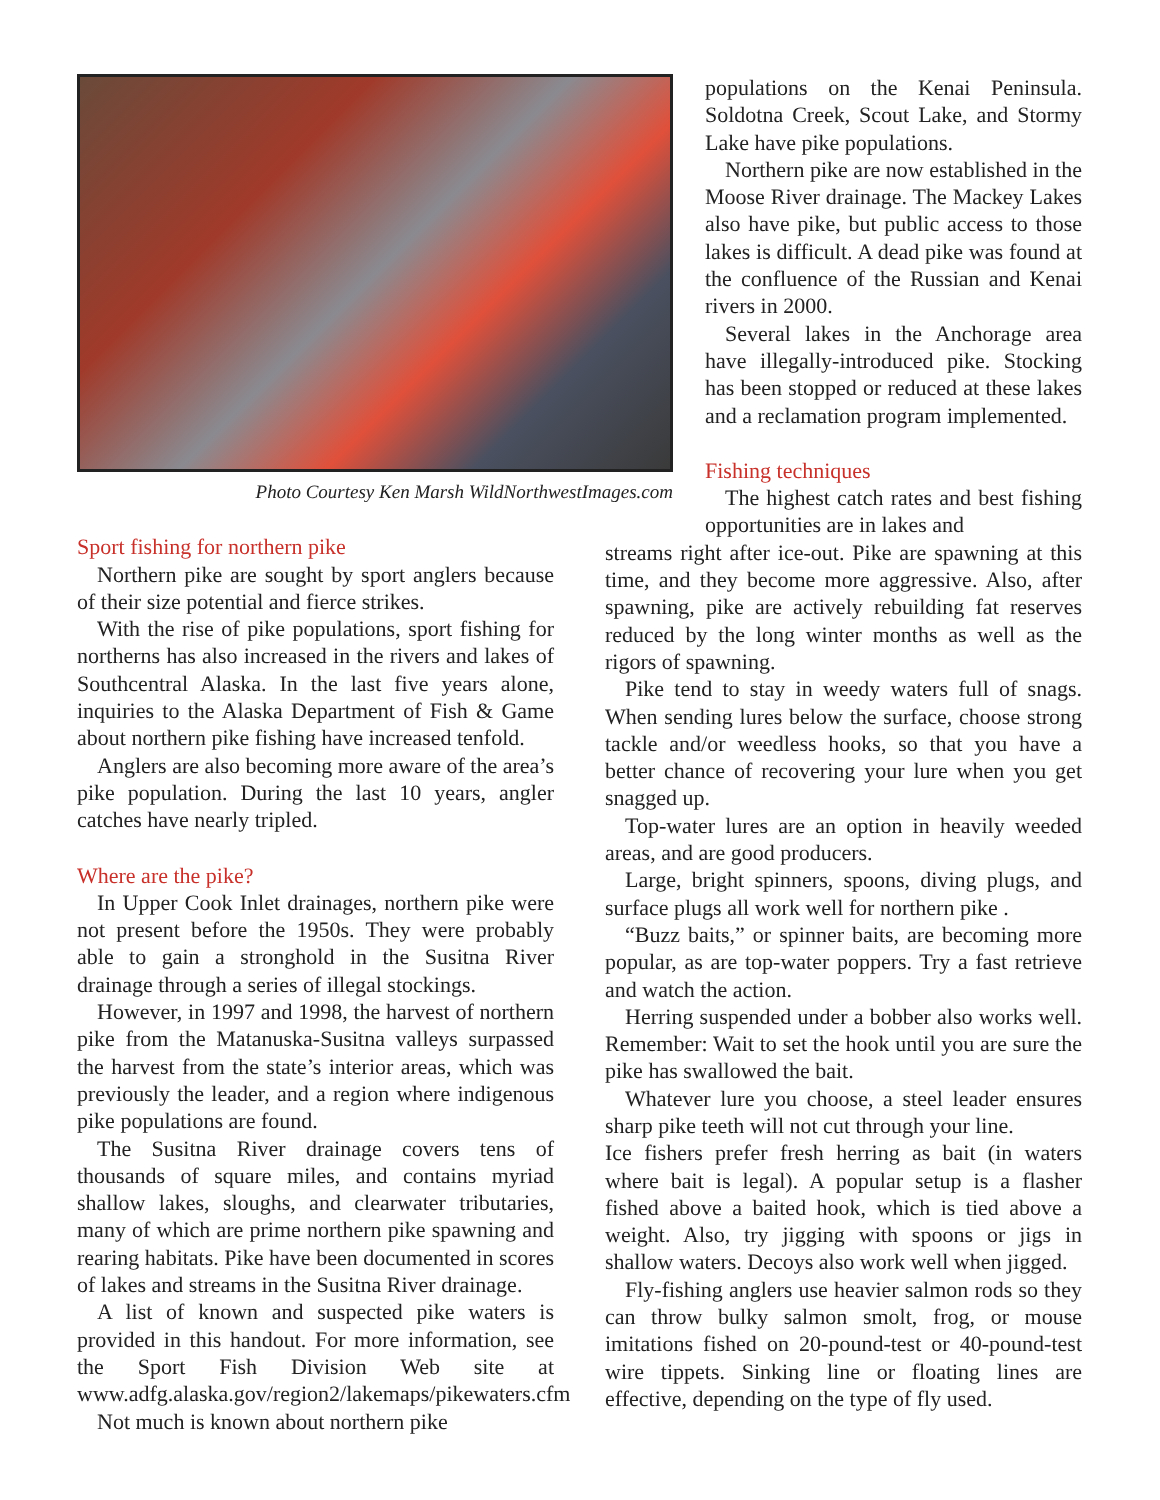Photo Courtesy Ken Marsh WildNorthwestImages.com
Sport fishing for northern pike
Northern pike are sought by sport anglers because of their size potential and fierce strikes.
With the rise of pike populations, sport fishing for northerns has also increased in the rivers and lakes of Southcentral Alaska. In the last five years alone, inquiries to the Alaska Department of Fish & Game about northern pike fishing have increased tenfold.
Anglers are also becoming more aware of the area’s pike population. During the last 10 years, angler catches have nearly tripled.
Where are the pike?
In Upper Cook Inlet drainages, northern pike were not present before the 1950s. They were probably able to gain a stronghold in the Susitna River drainage through a series of illegal stockings.
However, in 1997 and 1998, the harvest of northern pike from the Matanuska-Susitna valleys surpassed the harvest from the state’s interior areas, which was previously the leader, and a region where indigenous pike populations are found.
The Susitna River drainage covers tens of thousands of square miles, and contains myriad shallow lakes, sloughs, and clearwater tributaries, many of which are prime northern pike spawning and rearing habitats. Pike have been documented in scores of lakes and streams in the Susitna River drainage.
A list of known and suspected pike waters is provided in this handout. For more information, see the Sport Fish Division Web site at www.adfg.alaska.gov/region2/lakemaps/pikewaters.cfm
Not much is known about northern pike
populations on the Kenai Peninsula. Soldotna Creek, Scout Lake, and Stormy Lake have pike populations.
Northern pike are now established in the Moose River drainage. The Mackey Lakes also have pike, but public access to those lakes is difficult. A dead pike was found at the confluence of the Russian and Kenai rivers in 2000.
Several lakes in the Anchorage area have illegally-introduced pike. Stocking has been stopped or reduced at these lakes and a reclamation program implemented.
Fishing techniques
The highest catch rates and best fishing opportunities are in lakes and
streams right after ice-out. Pike are spawning at this time, and they become more aggressive. Also, after spawning, pike are actively rebuilding fat reserves reduced by the long winter months as well as the rigors of spawning.
Pike tend to stay in weedy waters full of snags. When sending lures below the surface, choose strong tackle and/or weedless hooks, so that you have a better chance of recovering your lure when you get snagged up.
Top-water lures are an option in heavily weeded areas, and are good producers.
Large, bright spinners, spoons, diving plugs, and surface plugs all work well for northern pike .
“Buzz baits,” or spinner baits, are becoming more popular, as are top-water poppers. Try a fast retrieve and watch the action.
Herring suspended under a bobber also works well. Remember: Wait to set the hook until you are sure the pike has swallowed the bait.
Whatever lure you choose, a steel leader ensures sharp pike teeth will not cut through your line.
Ice fishers prefer fresh herring as bait (in waters where bait is legal). A popular setup is a flasher fished above a baited hook, which is tied above a weight. Also, try jigging with spoons or jigs in shallow waters. Decoys also work well when jigged.
Fly-fishing anglers use heavier salmon rods so they can throw bulky salmon smolt, frog, or mouse imitations fished on 20-pound-test or 40-pound-test wire tippets. Sinking line or floating lines are effective, depending on the type of fly used.